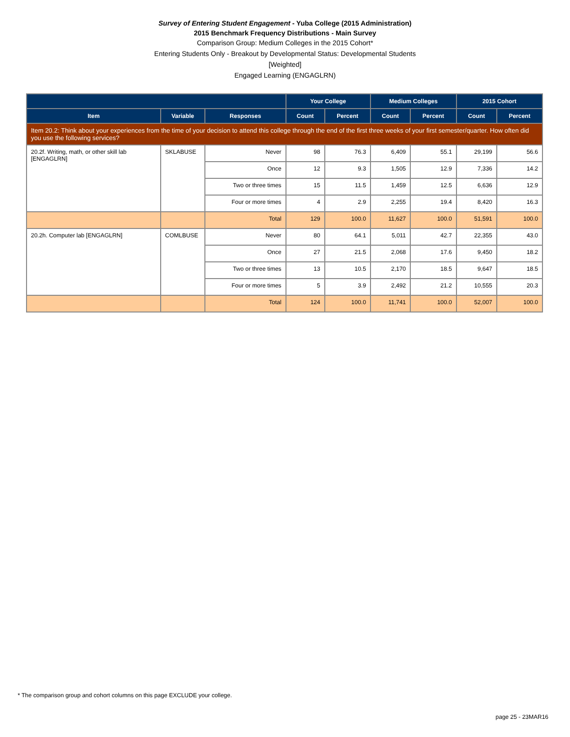Survey of Entering Student Engagement - Yuba College (2015 Administration)
2015 Benchmark Frequency Distributions - Main Survey
Comparison Group: Medium Colleges in the 2015 Cohort*
Entering Students Only - Breakout by Developmental Status: Developmental Students
[Weighted]
Engaged Learning (ENGAGLRN)
| | | | Your College | | Medium Colleges | | 2015 Cohort | |
| --- | --- | --- | --- | --- | --- | --- | --- | --- |
| Item | Variable | Responses | Count | Percent | Count | Percent | Count | Percent |
| Item 20.2: Think about your experiences from the time of your decision to attend this college through the end of the first three weeks of your first semester/quarter. How often did you use the following services? | | | | | | | | |
| 20.2f. Writing, math, or other skill lab [ENGAGLRN] | SKLABUSE | Never | 98 | 76.3 | 6,409 | 55.1 | 29,199 | 56.6 |
| | | Once | 12 | 9.3 | 1,505 | 12.9 | 7,336 | 14.2 |
| | | Two or three times | 15 | 11.5 | 1,459 | 12.5 | 6,636 | 12.9 |
| | | Four or more times | 4 | 2.9 | 2,255 | 19.4 | 8,420 | 16.3 |
| | | Total | 129 | 100.0 | 11,627 | 100.0 | 51,591 | 100.0 |
| 20.2h. Computer lab [ENGAGLRN] | COMLBUSE | Never | 80 | 64.1 | 5,011 | 42.7 | 22,355 | 43.0 |
| | | Once | 27 | 21.5 | 2,068 | 17.6 | 9,450 | 18.2 |
| | | Two or three times | 13 | 10.5 | 2,170 | 18.5 | 9,647 | 18.5 |
| | | Four or more times | 5 | 3.9 | 2,492 | 21.2 | 10,555 | 20.3 |
| | | Total | 124 | 100.0 | 11,741 | 100.0 | 52,007 | 100.0 |
* The comparison group and cohort columns on this page EXCLUDE your college.
page 25 - 23MAR16